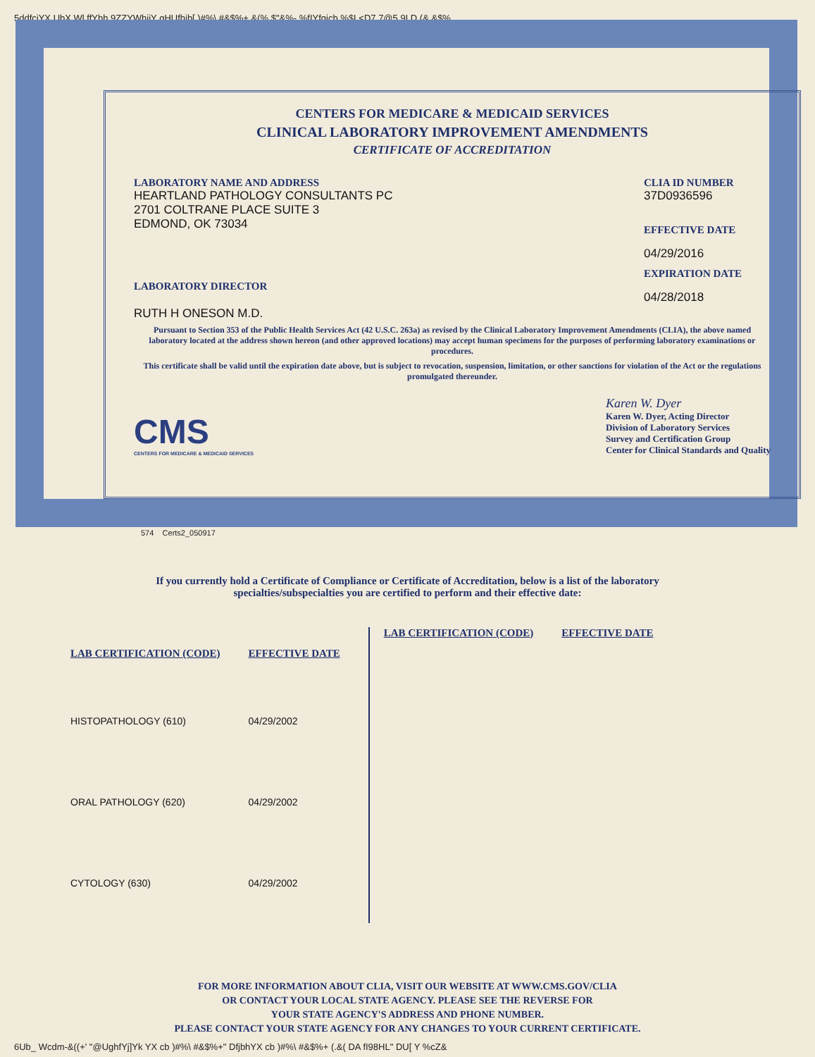5ddfcjYX UbX Wl ffYbh 9ZZYWhjjY gHUfhjb[ )#%\ #&$%+ &(% $"&%- %fIYfgjcb %$L<D7 7@5 9LD (& &$%
CENTERS FOR MEDICARE & MEDICAID SERVICES
CLINICAL LABORATORY IMPROVEMENT AMENDMENTS
CERTIFICATE OF ACCREDITATION
LABORATORY NAME AND ADDRESS
HEARTLAND PATHOLOGY CONSULTANTS PC
2701 COLTRANE PLACE SUITE 3
EDMOND, OK 73034
LABORATORY DIRECTOR
RUTH H ONESON M.D.
CLIA ID NUMBER
37D0936596
EFFECTIVE DATE
04/29/2016
EXPIRATION DATE
04/28/2018
Pursuant to Section 353 of the Public Health Services Act (42 U.S.C. 263a) as revised by the Clinical Laboratory Improvement Amendments (CLIA), the above named laboratory located at the address shown hereon (and other approved locations) may accept human specimens for the purposes of performing laboratory examinations or procedures.
This certificate shall be valid until the expiration date above, but is subject to revocation, suspension, limitation, or other sanctions for violation of the Act or the regulations promulgated thereunder.
CMS
CENTERS FOR MEDICARE & MEDICAID SERVICES
Karen W. Dyer
Karen W. Dyer, Acting Director
Division of Laboratory Services
Survey and Certification Group
Center for Clinical Standards and Quality
574 Certs2_050917
If you currently hold a Certificate of Compliance or Certificate of Accreditation, below is a list of the laboratory
specialties/subspecialties you are certified to perform and their effective date:
| LAB CERTIFICATION (CODE) | EFFECTIVE DATE |
| --- | --- |
| HISTOPATHOLOGY (610) | 04/29/2002 |
| ORAL PATHOLOGY (620) | 04/29/2002 |
| CYTOLOGY (630) | 04/29/2002 |
| LAB CERTIFICATION (CODE) | EFFECTIVE DATE |
| --- | --- |
FOR MORE INFORMATION ABOUT CLIA, VISIT OUR WEBSITE AT WWW.CMS.GOV/CLIA
OR CONTACT YOUR LOCAL STATE AGENCY. PLEASE SEE THE REVERSE FOR
YOUR STATE AGENCY'S ADDRESS AND PHONE NUMBER.
PLEASE CONTACT YOUR STATE AGENCY FOR ANY CHANGES TO YOUR CURRENT CERTIFICATE.
6Ub_ Wcdm-&((+' "@UghfYj]Yk YX cb )#%\ #&$%+" DfjbhYX cb )#%\ #&$%+ (.&( DA fI98HL" DU[ Y %cZ&